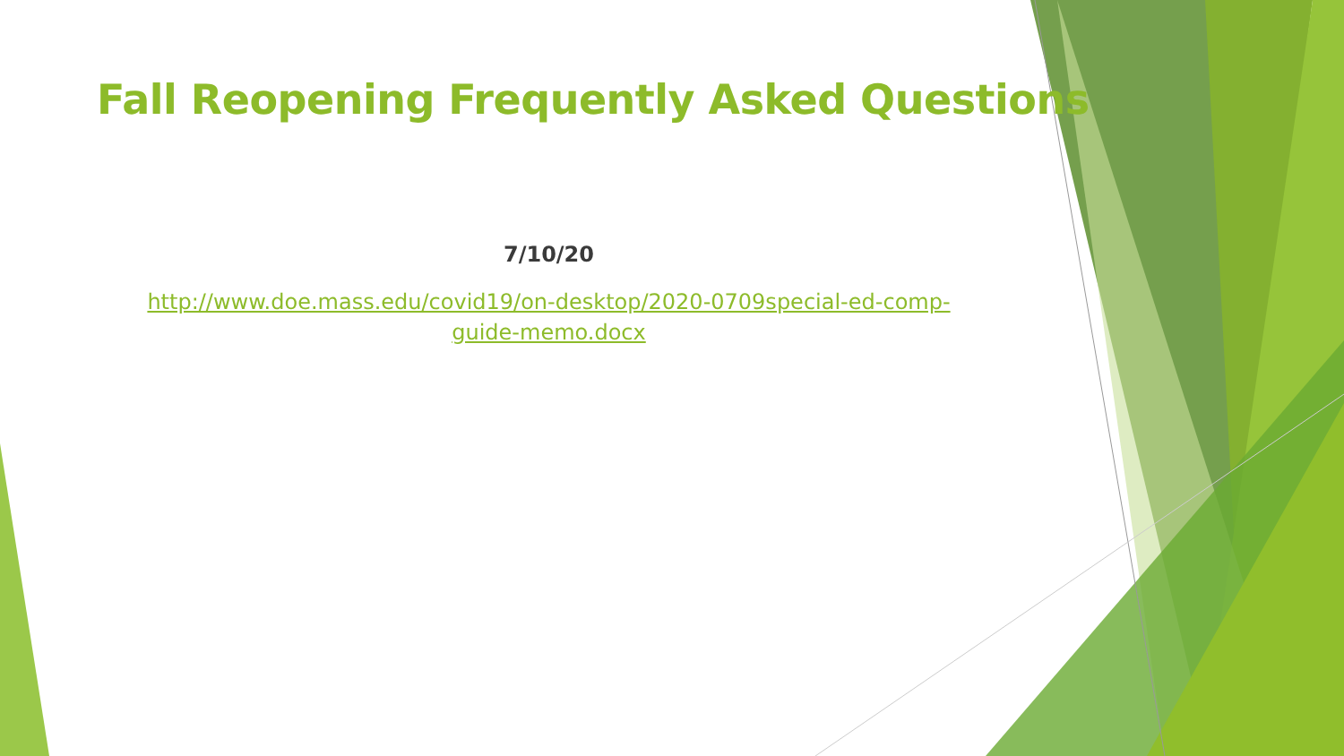Fall Reopening Frequently Asked Questions
7/10/20
http://www.doe.mass.edu/covid19/on-desktop/2020-0709special-ed-comp-
guide-memo.docx